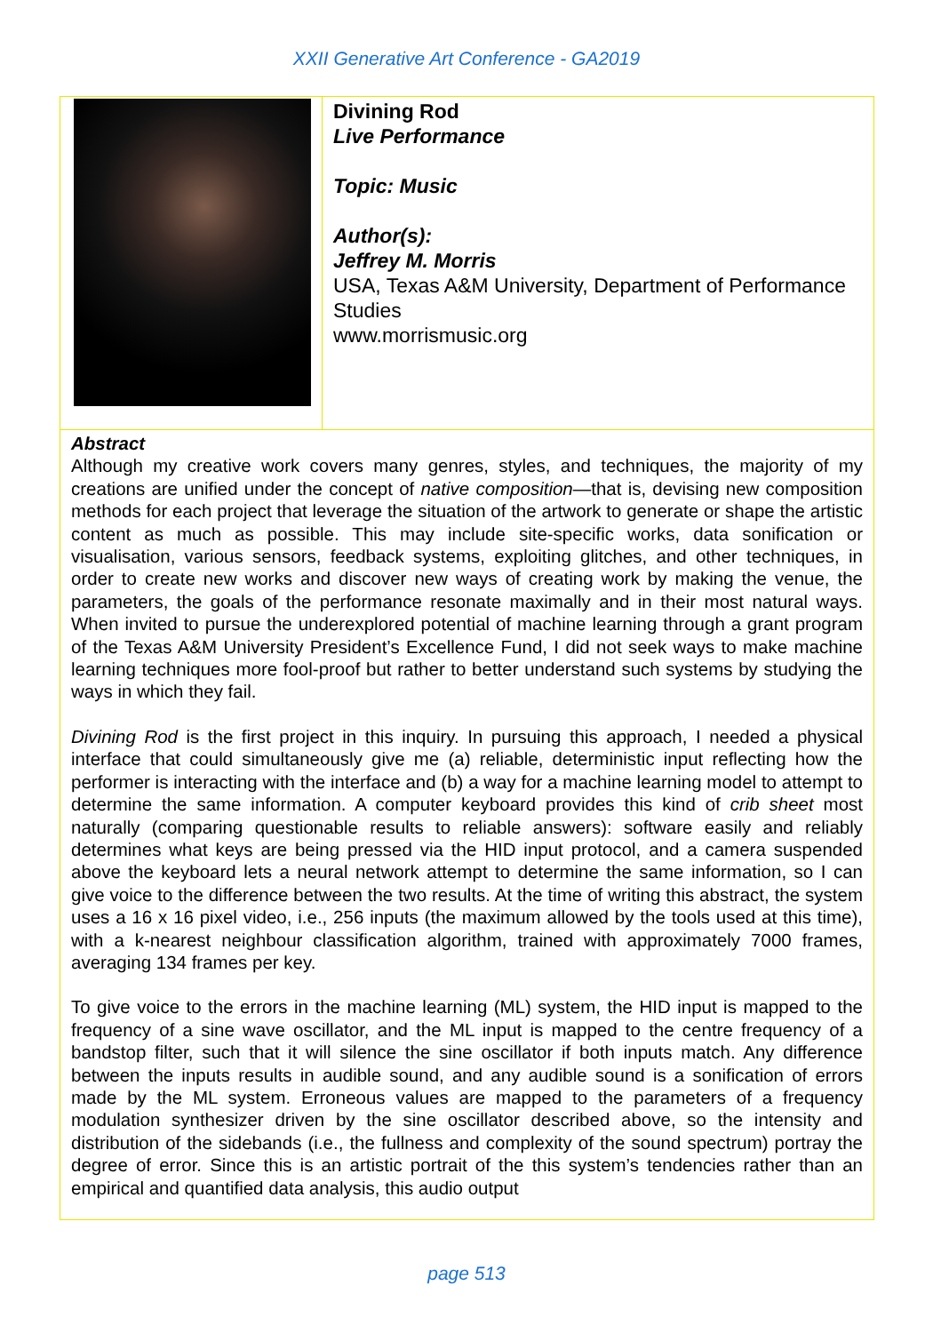XXII Generative Art Conference - GA2019
| | Divining Rod Live Performance Topic: Music Author(s): Jeffrey M. Morris USA, Texas A&M University, Department of Performance Studies www.morrismusic.org |
Abstract
Although my creative work covers many genres, styles, and techniques, the majority of my creations are unified under the concept of native composition—that is, devising new composition methods for each project that leverage the situation of the artwork to generate or shape the artistic content as much as possible. This may include site-specific works, data sonification or visualisation, various sensors, feedback systems, exploiting glitches, and other techniques, in order to create new works and discover new ways of creating work by making the venue, the parameters, the goals of the performance resonate maximally and in their most natural ways. When invited to pursue the underexplored potential of machine learning through a grant program of the Texas A&M University President’s Excellence Fund, I did not seek ways to make machine learning techniques more fool-proof but rather to better understand such systems by studying the ways in which they fail.
Divining Rod is the first project in this inquiry. In pursuing this approach, I needed a physical interface that could simultaneously give me (a) reliable, deterministic input reflecting how the performer is interacting with the interface and (b) a way for a machine learning model to attempt to determine the same information. A computer keyboard provides this kind of crib sheet most naturally (comparing questionable results to reliable answers): software easily and reliably determines what keys are being pressed via the HID input protocol, and a camera suspended above the keyboard lets a neural network attempt to determine the same information, so I can give voice to the difference between the two results. At the time of writing this abstract, the system uses a 16 x 16 pixel video, i.e., 256 inputs (the maximum allowed by the tools used at this time), with a k-nearest neighbour classification algorithm, trained with approximately 7000 frames, averaging 134 frames per key.
To give voice to the errors in the machine learning (ML) system, the HID input is mapped to the frequency of a sine wave oscillator, and the ML input is mapped to the centre frequency of a bandstop filter, such that it will silence the sine oscillator if both inputs match. Any difference between the inputs results in audible sound, and any audible sound is a sonification of errors made by the ML system. Erroneous values are mapped to the parameters of a frequency modulation synthesizer driven by the sine oscillator described above, so the intensity and distribution of the sidebands (i.e., the fullness and complexity of the sound spectrum) portray the degree of error. Since this is an artistic portrait of the this system’s tendencies rather than an empirical and quantified data analysis, this audio output
page 513